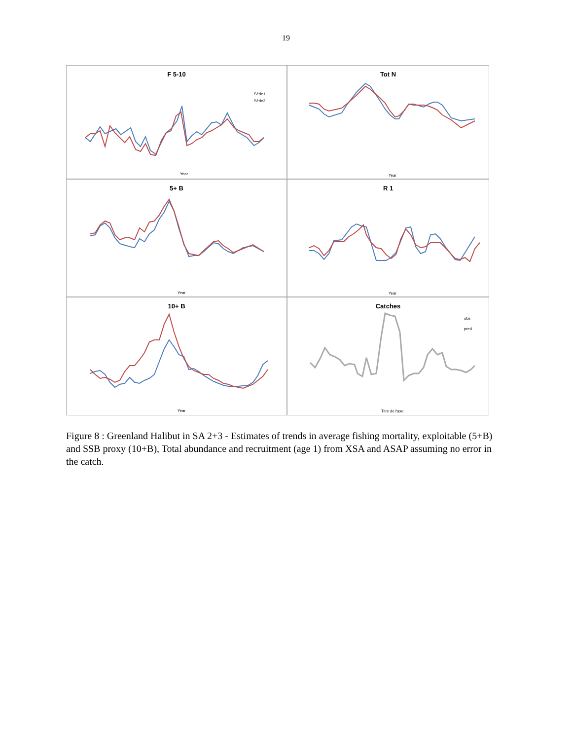19
F 5-10
Série1
Série2
Year
Tot N
Year
5+ B
Year
R 1
Year
10+ B
Year
Catches
obs
pred
Titre de l'axe
Figure 8 : Greenland Halibut in SA 2+3 - Estimates of trends in average fishing mortality, exploitable (5+B) and SSB proxy (10+B), Total abundance and recruitment (age 1) from XSA and ASAP assuming no error in the catch.